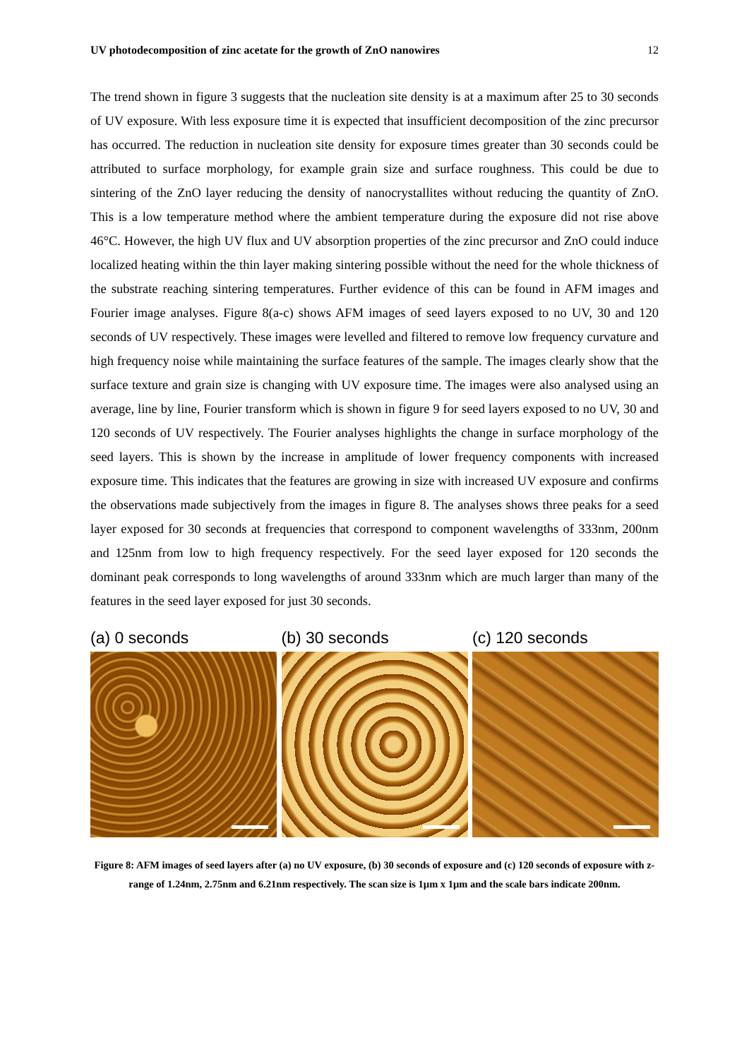UV photodecomposition of zinc acetate for the growth of ZnO nanowires 12
The trend shown in figure 3 suggests that the nucleation site density is at a maximum after 25 to 30 seconds of UV exposure. With less exposure time it is expected that insufficient decomposition of the zinc precursor has occurred. The reduction in nucleation site density for exposure times greater than 30 seconds could be attributed to surface morphology, for example grain size and surface roughness. This could be due to sintering of the ZnO layer reducing the density of nanocrystallites without reducing the quantity of ZnO. This is a low temperature method where the ambient temperature during the exposure did not rise above 46°C. However, the high UV flux and UV absorption properties of the zinc precursor and ZnO could induce localized heating within the thin layer making sintering possible without the need for the whole thickness of the substrate reaching sintering temperatures. Further evidence of this can be found in AFM images and Fourier image analyses. Figure 8(a-c) shows AFM images of seed layers exposed to no UV, 30 and 120 seconds of UV respectively. These images were levelled and filtered to remove low frequency curvature and high frequency noise while maintaining the surface features of the sample. The images clearly show that the surface texture and grain size is changing with UV exposure time. The images were also analysed using an average, line by line, Fourier transform which is shown in figure 9 for seed layers exposed to no UV, 30 and 120 seconds of UV respectively. The Fourier analyses highlights the change in surface morphology of the seed layers. This is shown by the increase in amplitude of lower frequency components with increased exposure time. This indicates that the features are growing in size with increased UV exposure and confirms the observations made subjectively from the images in figure 8. The analyses shows three peaks for a seed layer exposed for 30 seconds at frequencies that correspond to component wavelengths of 333nm, 200nm and 125nm from low to high frequency respectively. For the seed layer exposed for 120 seconds the dominant peak corresponds to long wavelengths of around 333nm which are much larger than many of the features in the seed layer exposed for just 30 seconds.
(a) 0 seconds (b) 30 seconds (c) 120 seconds
Figure 8: AFM images of seed layers after (a) no UV exposure, (b) 30 seconds of exposure and (c) 120 seconds of exposure with z-range of 1.24nm, 2.75nm and 6.21nm respectively. The scan size is 1µm x 1µm and the scale bars indicate 200nm.